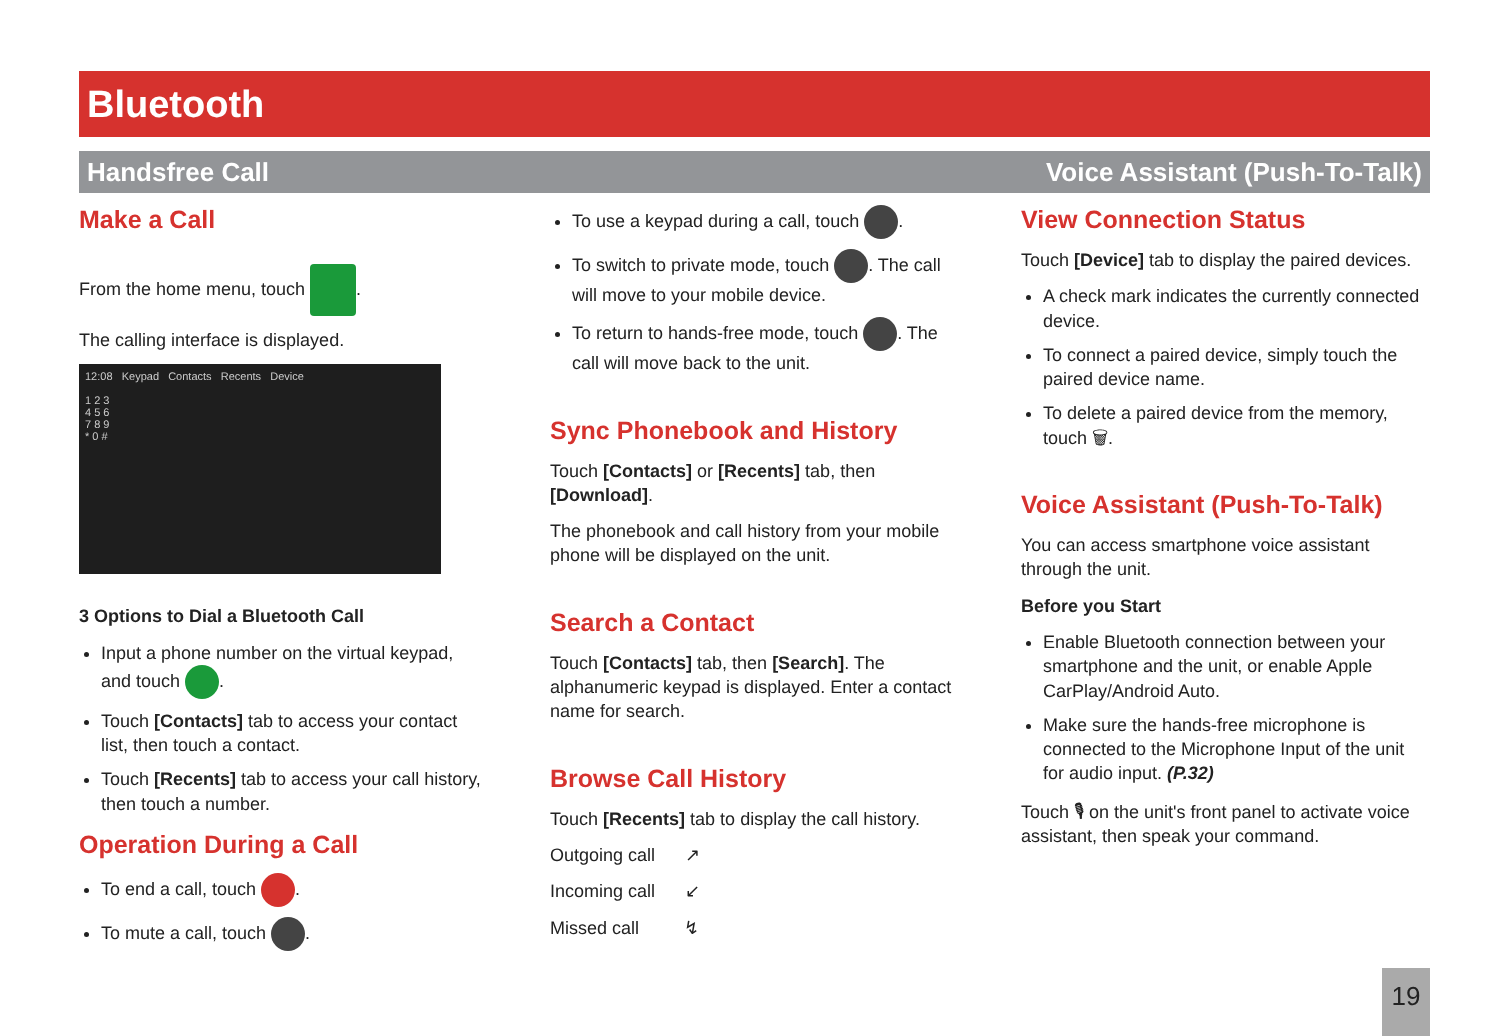Bluetooth
Handsfree Call Voice Assistant (Push-To-Talk)
Make a Call
From the home menu, touch .
The calling interface is displayed.
12:08 Keypad Contacts Recents Device
1 2 3
4 5 6
7 8 9
* 0 #
3 Options to Dial a Bluetooth Call
Input a phone number on the virtual keypad, and touch .
Touch [Contacts] tab to access your contact list, then touch a contact.
Touch [Recents] tab to access your call history, then touch a number.
Operation During a Call
To end a call, touch .
To mute a call, touch .
To use a keypad during a call, touch .
To switch to private mode, touch . The call will move to your mobile device.
To return to hands-free mode, touch . The call will move back to the unit.
Sync Phonebook and History
Touch [Contacts] or [Recents] tab, then [Download].
The phonebook and call history from your mobile phone will be displayed on the unit.
Search a Contact
Touch [Contacts] tab, then [Search]. The alphanumeric keypad is displayed. Enter a contact name for search.
Browse Call History
Touch [Recents] tab to display the call history.
Outgoing call ↗
Incoming call ↙
Missed call ↯
View Connection Status
Touch [Device] tab to display the paired devices.
A check mark indicates the currently connected device.
To connect a paired device, simply touch the paired device name.
To delete a paired device from the memory, touch 🗑.
Voice Assistant (Push-To-Talk)
You can access smartphone voice assistant through the unit.
Before you Start
Enable Bluetooth connection between your smartphone and the unit, or enable Apple CarPlay/Android Auto.
Make sure the hands-free microphone is connected to the Microphone Input of the unit for audio input. (P.32)
Touch 🎙 on the unit's front panel to activate voice assistant, then speak your command.
19